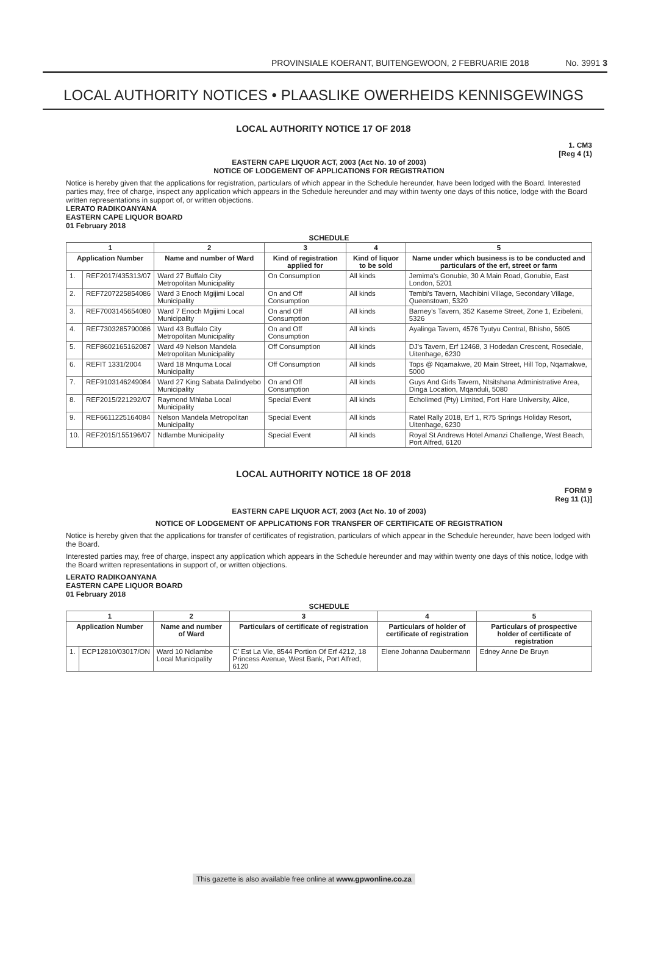PROVINSIALE KOERANT, BUITENGEWOON, 2 FEBRUARIE 2018 No. 3991 3
LOCAL AUTHORITY NOTICES • PLAASLIKE OWERHEIDS KENNISGEWINGS
LOCAL AUTHORITY NOTICE 17 OF 2018
1. CM3
[Reg 4 (1)
EASTERN CAPE LIQUOR ACT, 2003 (Act No. 10 of 2003)
NOTICE OF LODGEMENT OF APPLICATIONS FOR REGISTRATION
Notice is hereby given that the applications for registration, particulars of which appear in the Schedule hereunder, have been lodged with the Board. Interested parties may, free of charge, inspect any application which appears in the Schedule hereunder and may within twenty one days of this notice, lodge with the Board written representations in support of, or written objections.
LERATO RADIKOANYANA
EASTERN CAPE LIQUOR BOARD
01 February 2018
SCHEDULE
| 1 | | 2 | 3 | 4 | 5 |
| --- | --- | --- | --- | --- | --- |
| Application Number | | Name and number of Ward | Kind of registration applied for | Kind of liquor to be sold | Name under which business is to be conducted and particulars of the erf, street or farm |
| 1. | REF2017/435313/07 | Ward 27 Buffalo City Metropolitan Municipality | On Consumption | All kinds | Jemima's Gonubie, 30 A Main Road, Gonubie, East London, 5201 |
| 2. | REF7207225854086 | Ward 3 Enoch Mgijimi Local Municipality | On and Off Consumption | All kinds | Tembi's Tavern, Machibini Village, Secondary Village, Queenstown, 5320 |
| 3. | REF7003145654080 | Ward 7 Enoch Mgijimi Local Municipality | On and Off Consumption | All kinds | Barney's Tavern, 352 Kaseme Street, Zone 1, Ezibeleni, 5326 |
| 4. | REF7303285790086 | Ward 43 Buffalo City Metropolitan Municipality | On and Off Consumption | All kinds | Ayalinga Tavern, 4576 Tyutyu Central, Bhisho, 5605 |
| 5. | REF8602165162087 | Ward 49 Nelson Mandela Metropolitan Municipality | Off Consumption | All kinds | DJ's Tavern, Erf 12468, 3 Hodedan Crescent, Rosedale, Uitenhage, 6230 |
| 6. | REFIT 1331/2004 | Ward 18 Mnquma Local Municipality | Off Consumption | All kinds | Tops @ Nqamakwe, 20 Main Street, Hill Top, Nqamakwe, 5000 |
| 7. | REF9103146249084 | Ward 27 King Sabata Dalindyebo Municipality | On and Off Consumption | All kinds | Guys And Girls Tavern, Ntsitshana Administrative Area, Dinga Location, Mqanduli, 5080 |
| 8. | REF2015/221292/07 | Raymond Mhlaba Local Municipality | Special Event | All kinds | Echolimed (Pty) Limited, Fort Hare University, Alice, |
| 9. | REF6611225164084 | Nelson Mandela Metropolitan Municipality | Special Event | All kinds | Ratel Rally 2018, Erf 1, R75 Springs Holiday Resort, Uitenhage, 6230 |
| 10. | REF2015/155196/07 | Ndlambe Municipality | Special Event | All kinds | Royal St Andrews Hotel Amanzi Challenge, West Beach, Port Alfred, 6120 |
LOCAL AUTHORITY NOTICE 18 OF 2018
FORM 9
Reg 11 (1)]
EASTERN CAPE LIQUOR ACT, 2003 (Act No. 10 of 2003)
NOTICE OF LODGEMENT OF APPLICATIONS FOR TRANSFER OF CERTIFICATE OF REGISTRATION
Notice is hereby given that the applications for transfer of certificates of registration, particulars of which appear in the Schedule hereunder, have been lodged with the Board.
Interested parties may, free of charge, inspect any application which appears in the Schedule hereunder and may within twenty one days of this notice, lodge with the Board written representations in support of, or written objections.
LERATO RADIKOANYANA
EASTERN CAPE LIQUOR BOARD
01 February 2018
SCHEDULE
| 1 | | 2 | 3 | 4 | 5 |
| --- | --- | --- | --- | --- | --- |
| Application Number | | Name and number of Ward | Particulars of certificate of registration | Particulars of holder of certificate of registration | Particulars of prospective holder of certificate of registration |
| 1. | ECP12810/03017/ON | Ward 10 Ndlambe Local Municipality | C' Est La Vie, 8544 Portion Of Erf 4212, 18 Princess Avenue, West Bank, Port Alfred, 6120 | Elene Johanna Daubermann | Edney Anne De Bruyn |
This gazette is also available free online at www.gpwonline.co.za